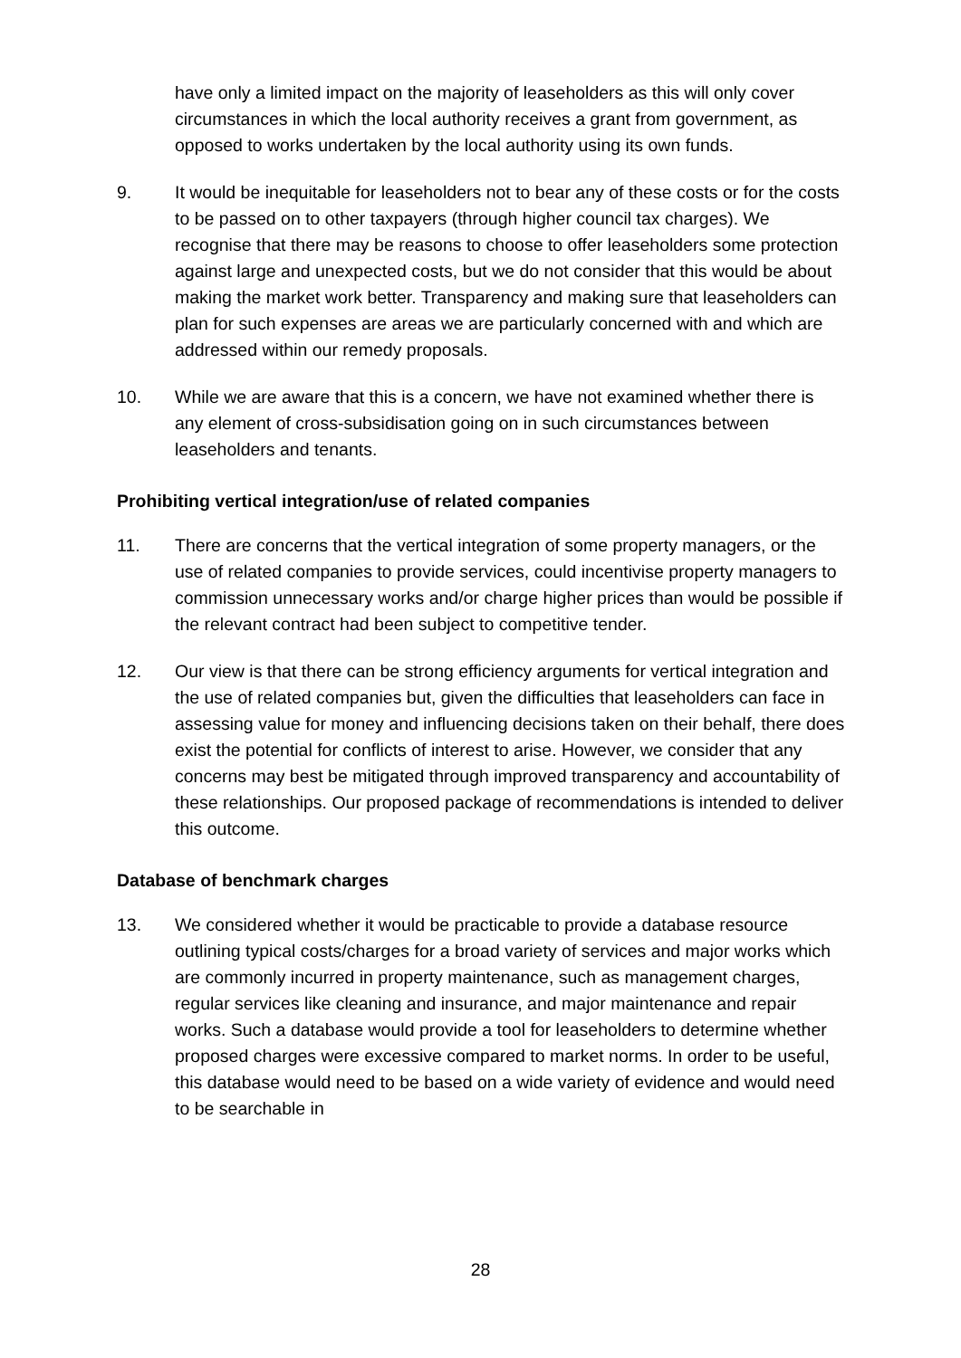have only a limited impact on the majority of leaseholders as this will only cover circumstances in which the local authority receives a grant from government, as opposed to works undertaken by the local authority using its own funds.
9. It would be inequitable for leaseholders not to bear any of these costs or for the costs to be passed on to other taxpayers (through higher council tax charges). We recognise that there may be reasons to choose to offer leaseholders some protection against large and unexpected costs, but we do not consider that this would be about making the market work better. Transparency and making sure that leaseholders can plan for such expenses are areas we are particularly concerned with and which are addressed within our remedy proposals.
10. While we are aware that this is a concern, we have not examined whether there is any element of cross-subsidisation going on in such circumstances between leaseholders and tenants.
Prohibiting vertical integration/use of related companies
11. There are concerns that the vertical integration of some property managers, or the use of related companies to provide services, could incentivise property managers to commission unnecessary works and/or charge higher prices than would be possible if the relevant contract had been subject to competitive tender.
12. Our view is that there can be strong efficiency arguments for vertical integration and the use of related companies but, given the difficulties that leaseholders can face in assessing value for money and influencing decisions taken on their behalf, there does exist the potential for conflicts of interest to arise. However, we consider that any concerns may best be mitigated through improved transparency and accountability of these relationships. Our proposed package of recommendations is intended to deliver this outcome.
Database of benchmark charges
13. We considered whether it would be practicable to provide a database resource outlining typical costs/charges for a broad variety of services and major works which are commonly incurred in property maintenance, such as management charges, regular services like cleaning and insurance, and major maintenance and repair works. Such a database would provide a tool for leaseholders to determine whether proposed charges were excessive compared to market norms. In order to be useful, this database would need to be based on a wide variety of evidence and would need to be searchable in
28